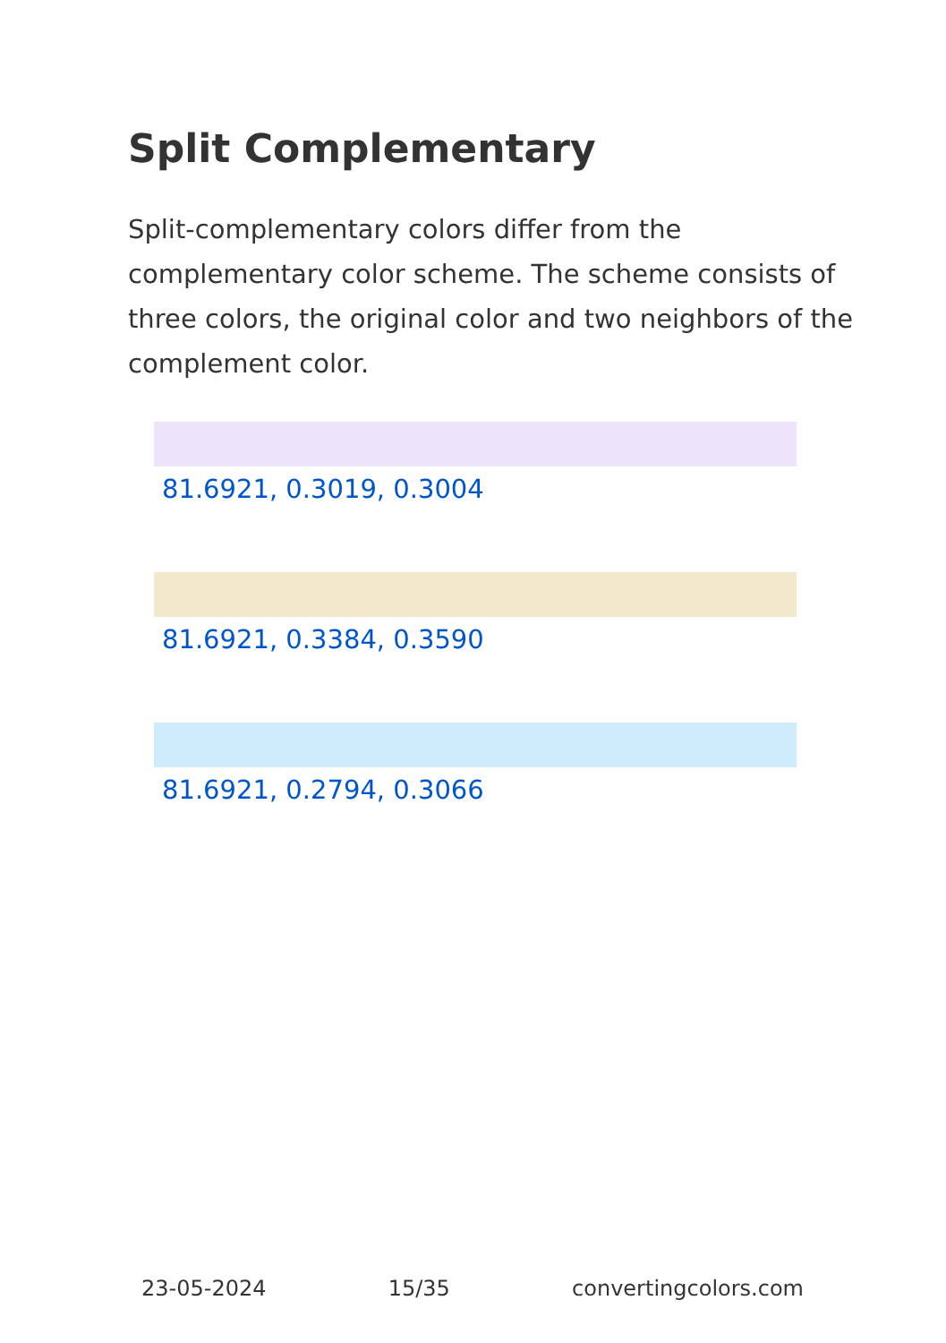Split Complementary
Split-complementary colors differ from the complementary color scheme. The scheme consists of three colors, the original color and two neighbors of the complement color.
81.6921, 0.3019, 0.3004
81.6921, 0.3384, 0.3590
81.6921, 0.2794, 0.3066
23-05-2024 15/35 convertingcolors.com